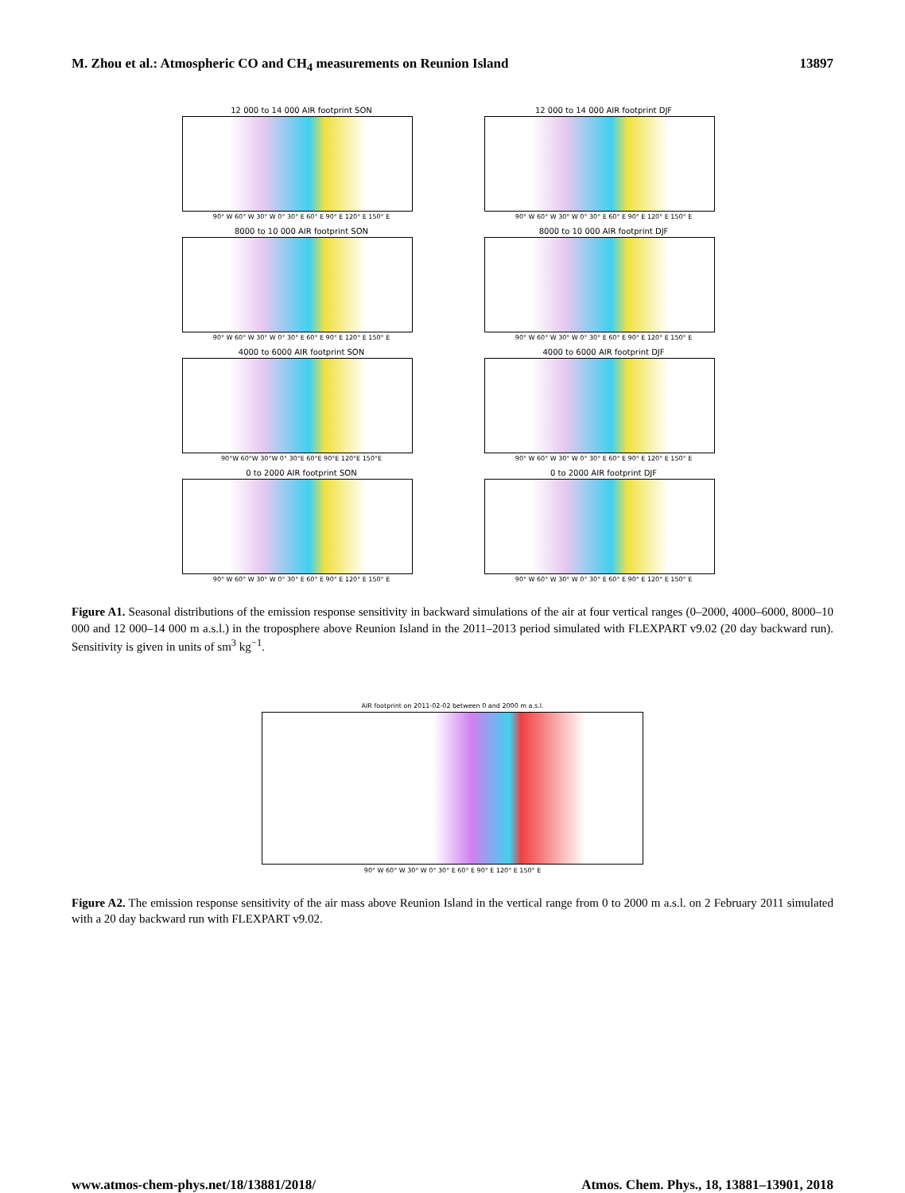M. Zhou et al.: Atmospheric CO and CH<sub>4</sub> measurements on Reunion Island 13897
12 000 to 14 000 AIR footprint SON
90° W 60° W 30° W 0° 30° E 60° E 90° E 120° E 150° E
12 000 to 14 000 AIR footprint DJF
90° W 60° W 30° W 0° 30° E 60° E 90° E 120° E 150° E
8000 to 10 000 AIR footprint SON
90° W 60° W 30° W 0° 30° E 60° E 90° E 120° E 150° E
8000 to 10 000 AIR footprint DJF
90° W 60° W 30° W 0° 30° E 60° E 90° E 120° E 150° E
4000 to 6000 AIR footprint SON
90°W 60°W 30°W 0° 30°E 60°E 90°E 120°E 150°E
4000 to 6000 AIR footprint DJF
90° W 60° W 30° W 0° 30° E 60° E 90° E 120° E 150° E
0 to 2000 AIR footprint SON
90° W 60° W 30° W 0° 30° E 60° E 90° E 120° E 150° E
0 to 2000 AIR footprint DJF
90° W 60° W 30° W 0° 30° E 60° E 90° E 120° E 150° E
Figure A1. Seasonal distributions of the emission response sensitivity in backward simulations of the air at four vertical ranges (0–2000, 4000–6000, 8000–10 000 and 12 000–14 000 m a.s.l.) in the troposphere above Reunion Island in the 2011–2013 period simulated with FLEXPART v9.02 (20 day backward run). Sensitivity is given in units of sm<sup>3</sup> kg<sup>−1</sup>.
AIR footprint on 2011-02-02 between 0 and 2000 m a.s.l.
90° W 60° W 30° W 0° 30° E 60° E 90° E 120° E 150° E
Figure A2. The emission response sensitivity of the air mass above Reunion Island in the vertical range from 0 to 2000 m a.s.l. on 2 February 2011 simulated with a 20 day backward run with FLEXPART v9.02.
www.atmos-chem-phys.net/18/13881/2018/ Atmos. Chem. Phys., 18, 13881–13901, 2018